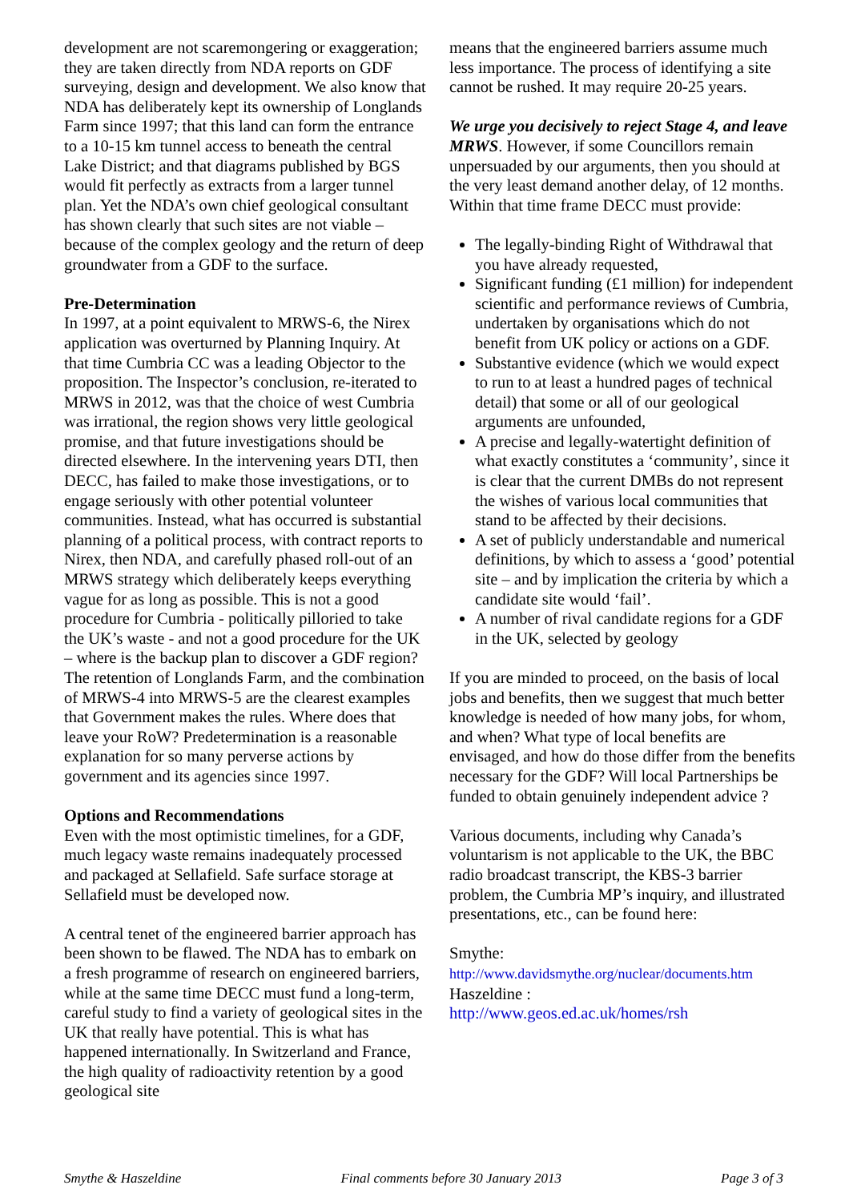development are not scaremongering or exaggeration; they are taken directly from NDA reports on GDF surveying, design and development. We also know that NDA has deliberately kept its ownership of Longlands Farm since 1997; that this land can form the entrance to a 10-15 km tunnel access to beneath the central Lake District; and that diagrams published by BGS would fit perfectly as extracts from a larger tunnel plan. Yet the NDA’s own chief geological consultant has shown clearly that such sites are not viable – because of the complex geology and the return of deep groundwater from a GDF to the surface.
Pre-Determination
In 1997, at a point equivalent to MRWS-6, the Nirex application was overturned by Planning Inquiry. At that time Cumbria CC was a leading Objector to the proposition. The Inspector’s conclusion, re-iterated to MRWS in 2012, was that the choice of west Cumbria was irrational, the region shows very little geological promise, and that future investigations should be directed elsewhere. In the intervening years DTI, then DECC, has failed to make those investigations, or to engage seriously with other potential volunteer communities. Instead, what has occurred is substantial planning of a political process, with contract reports to Nirex, then NDA, and carefully phased roll-out of an MRWS strategy which deliberately keeps everything vague for as long as possible. This is not a good procedure for Cumbria - politically pilloried to take the UK’s waste - and not a good procedure for the UK – where is the backup plan to discover a GDF region? The retention of Longlands Farm, and the combination of MRWS-4 into MRWS-5 are the clearest examples that Government makes the rules. Where does that leave your RoW? Predetermination is a reasonable explanation for so many perverse actions by government and its agencies since 1997.
Options and Recommendations
Even with the most optimistic timelines, for a GDF, much legacy waste remains inadequately processed and packaged at Sellafield. Safe surface storage at Sellafield must be developed now.
A central tenet of the engineered barrier approach has been shown to be flawed. The NDA has to embark on a fresh programme of research on engineered barriers, while at the same time DECC must fund a long-term, careful study to find a variety of geological sites in the UK that really have potential. This is what has happened internationally. In Switzerland and France, the high quality of radioactivity retention by a good geological site
means that the engineered barriers assume much less importance. The process of identifying a site cannot be rushed. It may require 20-25 years.
We urge you decisively to reject Stage 4, and leave MRWS. However, if some Councillors remain unpersuaded by our arguments, then you should at the very least demand another delay, of 12 months. Within that time frame DECC must provide:
The legally-binding Right of Withdrawal that you have already requested,
Significant funding (£1 million) for independent scientific and performance reviews of Cumbria, undertaken by organisations which do not benefit from UK policy or actions on a GDF.
Substantive evidence (which we would expect to run to at least a hundred pages of technical detail) that some or all of our geological arguments are unfounded,
A precise and legally-watertight definition of what exactly constitutes a ‘community’, since it is clear that the current DMBs do not represent the wishes of various local communities that stand to be affected by their decisions.
A set of publicly understandable and numerical definitions, by which to assess a ‘good’ potential site – and by implication the criteria by which a candidate site would ‘fail’.
A number of rival candidate regions for a GDF in the UK, selected by geology
If you are minded to proceed, on the basis of local jobs and benefits, then we suggest that much better knowledge is needed of how many jobs, for whom, and when? What type of local benefits are envisaged, and how do those differ from the benefits necessary for the GDF? Will local Partnerships be funded to obtain genuinely independent advice ?
Various documents, including why Canada’s voluntarism is not applicable to the UK, the BBC radio broadcast transcript, the KBS-3 barrier problem, the Cumbria MP’s inquiry, and illustrated presentations, etc., can be found here:
Smythe:
http://www.davidsmythe.org/nuclear/documents.htm
Haszeldine :
http://www.geos.ed.ac.uk/homes/rsh
Smythe & Haszeldine Final comments before 30 January 2013 Page 3 of 3